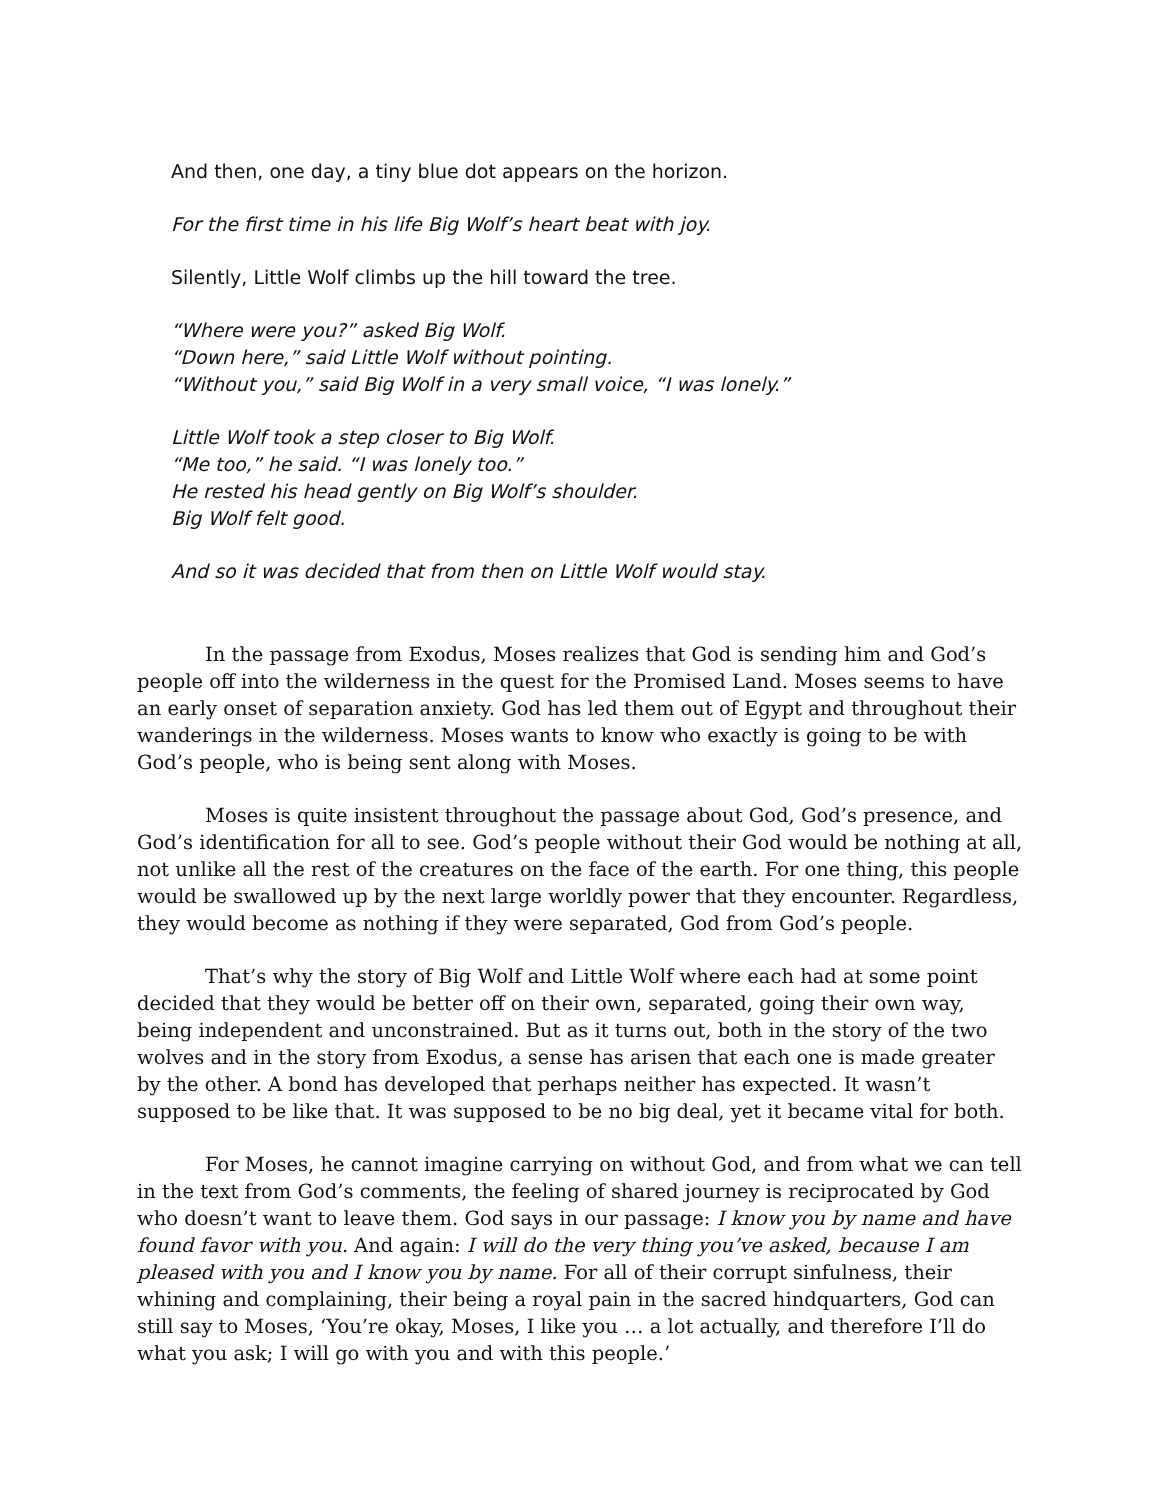And then, one day, a tiny blue dot appears on the horizon.
For the first time in his life Big Wolf’s heart beat with joy.
Silently, Little Wolf climbs up the hill toward the tree.
“Where were you?” asked Big Wolf.
“Down here,” said Little Wolf without pointing.
“Without you,” said Big Wolf in a very small voice, “I was lonely.”
Little Wolf took a step closer to Big Wolf.
“Me too,” he said. “I was lonely too.”
He rested his head gently on Big Wolf’s shoulder.
Big Wolf felt good.
And so it was decided that from then on Little Wolf would stay.
In the passage from Exodus, Moses realizes that God is sending him and God’s people off into the wilderness in the quest for the Promised Land. Moses seems to have an early onset of separation anxiety. God has led them out of Egypt and throughout their wanderings in the wilderness. Moses wants to know who exactly is going to be with God’s people, who is being sent along with Moses.
Moses is quite insistent throughout the passage about God, God’s presence, and God’s identification for all to see. God’s people without their God would be nothing at all, not unlike all the rest of the creatures on the face of the earth. For one thing, this people would be swallowed up by the next large worldly power that they encounter. Regardless, they would become as nothing if they were separated, God from God’s people.
That’s why the story of Big Wolf and Little Wolf where each had at some point decided that they would be better off on their own, separated, going their own way, being independent and unconstrained. But as it turns out, both in the story of the two wolves and in the story from Exodus, a sense has arisen that each one is made greater by the other. A bond has developed that perhaps neither has expected. It wasn’t supposed to be like that. It was supposed to be no big deal, yet it became vital for both.
For Moses, he cannot imagine carrying on without God, and from what we can tell in the text from God’s comments, the feeling of shared journey is reciprocated by God who doesn’t want to leave them. God says in our passage: I know you by name and have found favor with you. And again: I will do the very thing you’ve asked, because I am pleased with you and I know you by name. For all of their corrupt sinfulness, their whining and complaining, their being a royal pain in the sacred hindquarters, God can still say to Moses, ‘You’re okay, Moses, I like you … a lot actually, and therefore I’ll do what you ask; I will go with you and with this people.’